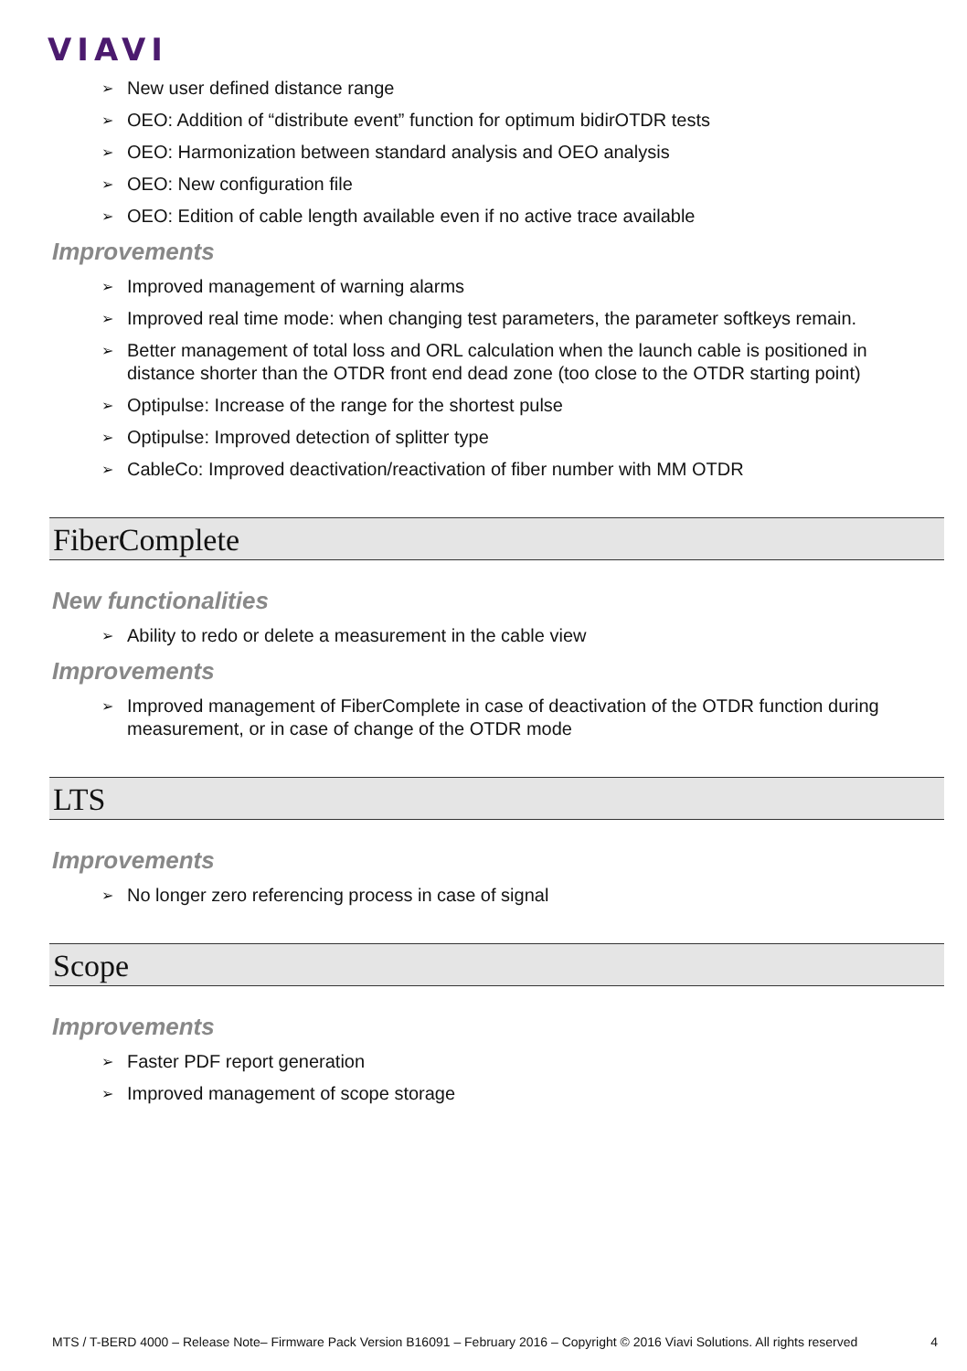VIAVI
➢ New user defined distance range
➢ OEO: Addition of “distribute event” function for optimum bidirOTDR tests
➢ OEO: Harmonization between standard analysis and OEO analysis
➢ OEO: New configuration file
➢ OEO: Edition of cable length available even if no active trace available
Improvements
➢ Improved management of warning alarms
➢ Improved real time mode: when changing test parameters, the parameter softkeys remain.
➢ Better management of total loss and ORL calculation when the launch cable is positioned in distance shorter than the OTDR front end dead zone (too close to the OTDR starting point)
➢ Optipulse: Increase of the range for the shortest pulse
➢ Optipulse: Improved detection of splitter type
➢ CableCo: Improved deactivation/reactivation of fiber number with MM OTDR
FiberComplete
New functionalities
➢ Ability to redo or delete a measurement in the cable view
Improvements
➢ Improved management of FiberComplete in case of deactivation of the OTDR function during measurement, or in case of change of the OTDR mode
LTS
Improvements
➢ No longer zero referencing process in case of signal
Scope
Improvements
➢ Faster PDF report generation
➢ Improved management of scope storage
MTS / T-BERD 4000 – Release Note– Firmware Pack Version B16091 – February 2016 – Copyright © 2016 Viavi Solutions. All rights reserved 4